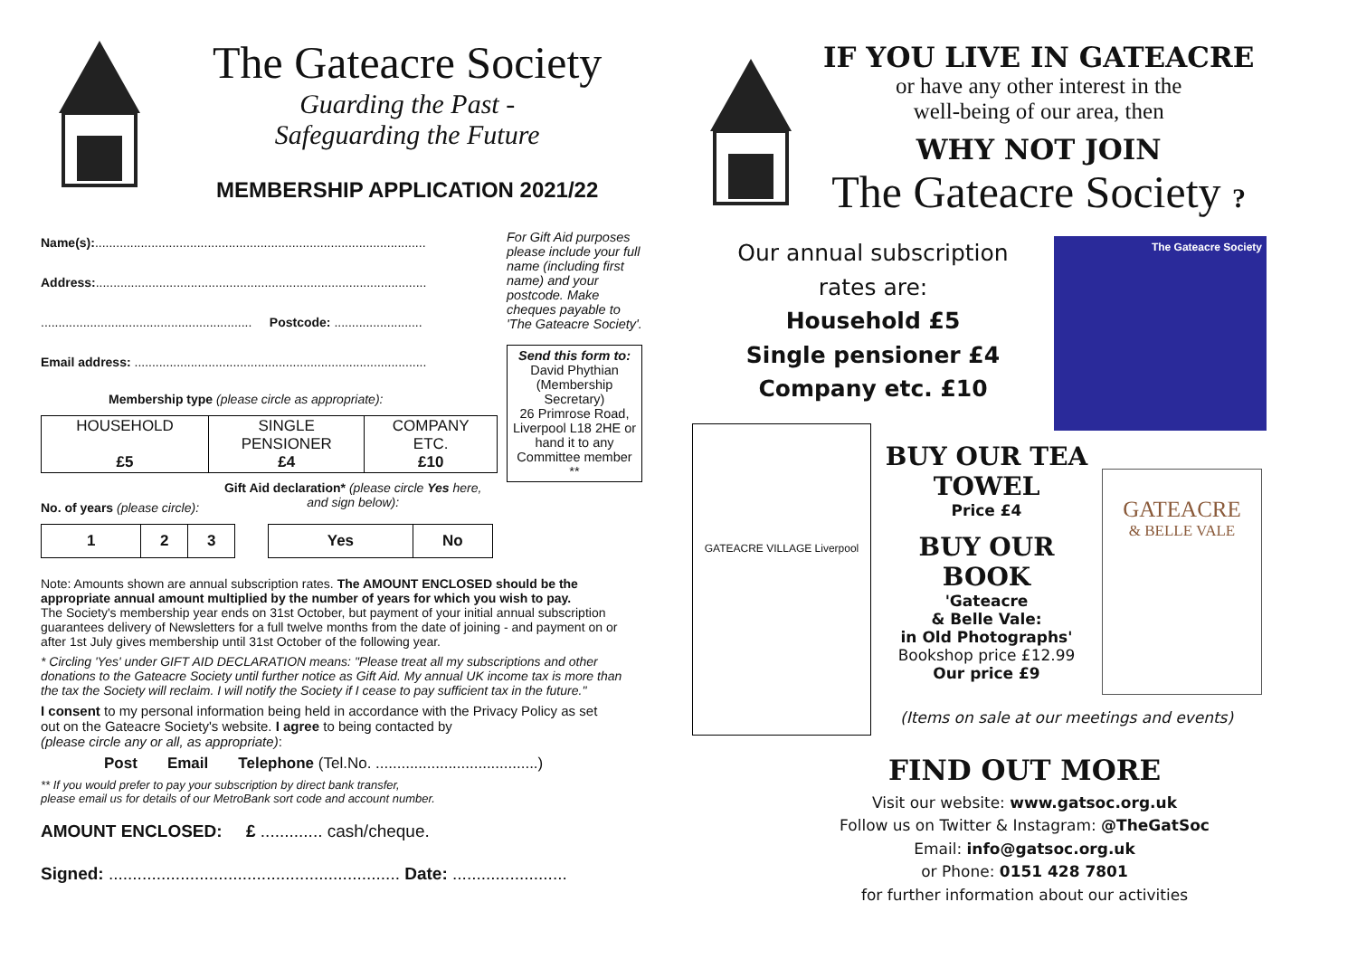The Gateacre Society
Guarding the Past -
Safeguarding the Future
MEMBERSHIP APPLICATION 2021/22
Name(s):..............................................................................................
Address:..............................................................................................
............................................................ Postcode: .........................
Email address: ...................................................................................
Membership type (please circle as appropriate):
| HOUSEHOLD £5 | SINGLE PENSIONER £4 | COMPANY ETC. £10 |
No. of years (please circle):
Gift Aid declaration* (please circle Yes here, and sign below):
| 1 | 2 | 3 |
| Yes | No |
For Gift Aid purposes please include your full name (including first name) and your postcode. Make cheques payable to 'The Gateacre Society'.
Send this form to:
David Phythian (Membership Secretary)
26 Primrose Road, Liverpool L18 2HE or hand it to any Committee member **
Note: Amounts shown are annual subscription rates. The AMOUNT ENCLOSED should be the appropriate annual amount multiplied by the number of years for which you wish to pay.
The Society's membership year ends on 31st October, but payment of your initial annual subscription guarantees delivery of Newsletters for a full twelve months from the date of joining - and payment on or after 1st July gives membership until 31st October of the following year.
* Circling 'Yes' under GIFT AID DECLARATION means: "Please treat all my subscriptions and other donations to the Gateacre Society until further notice as Gift Aid. My annual UK income tax is more than the tax the Society will reclaim. I will notify the Society if I cease to pay sufficient tax in the future."
I consent to my personal information being held in accordance with the Privacy Policy as set out on the Gateacre Society's website. I agree to being contacted by
(please circle any or all, as appropriate):
Post Email Telephone (Tel.No. ......................................)
** If you would prefer to pay your subscription by direct bank transfer,
please email us for details of our MetroBank sort code and account number.
AMOUNT ENCLOSED: £ ............. cash/cheque.
Signed: ............................................................. Date: ........................
IF YOU LIVE IN GATEACRE
or have any other interest in the
well-being of our area, then
WHY NOT JOIN
The Gateacre Society ?
Our annual subscription
rates are:
Household £5
Single pensioner £4
Company etc. £10
The Gateacre Society
GATEACRE VILLAGE Liverpool
BUY OUR TEA TOWEL
Price £4
BUY OUR BOOK
'Gateacre
& Belle Vale:
in Old Photographs'
Bookshop price £12.99
Our price £9
GATEACRE
& BELLE VALE
(Items on sale at our meetings and events)
FIND OUT MORE
Visit our website: www.gatsoc.org.uk
Follow us on Twitter & Instagram: @TheGatSoc
Email: info@gatsoc.org.uk
or Phone: 0151 428 7801
for further information about our activities